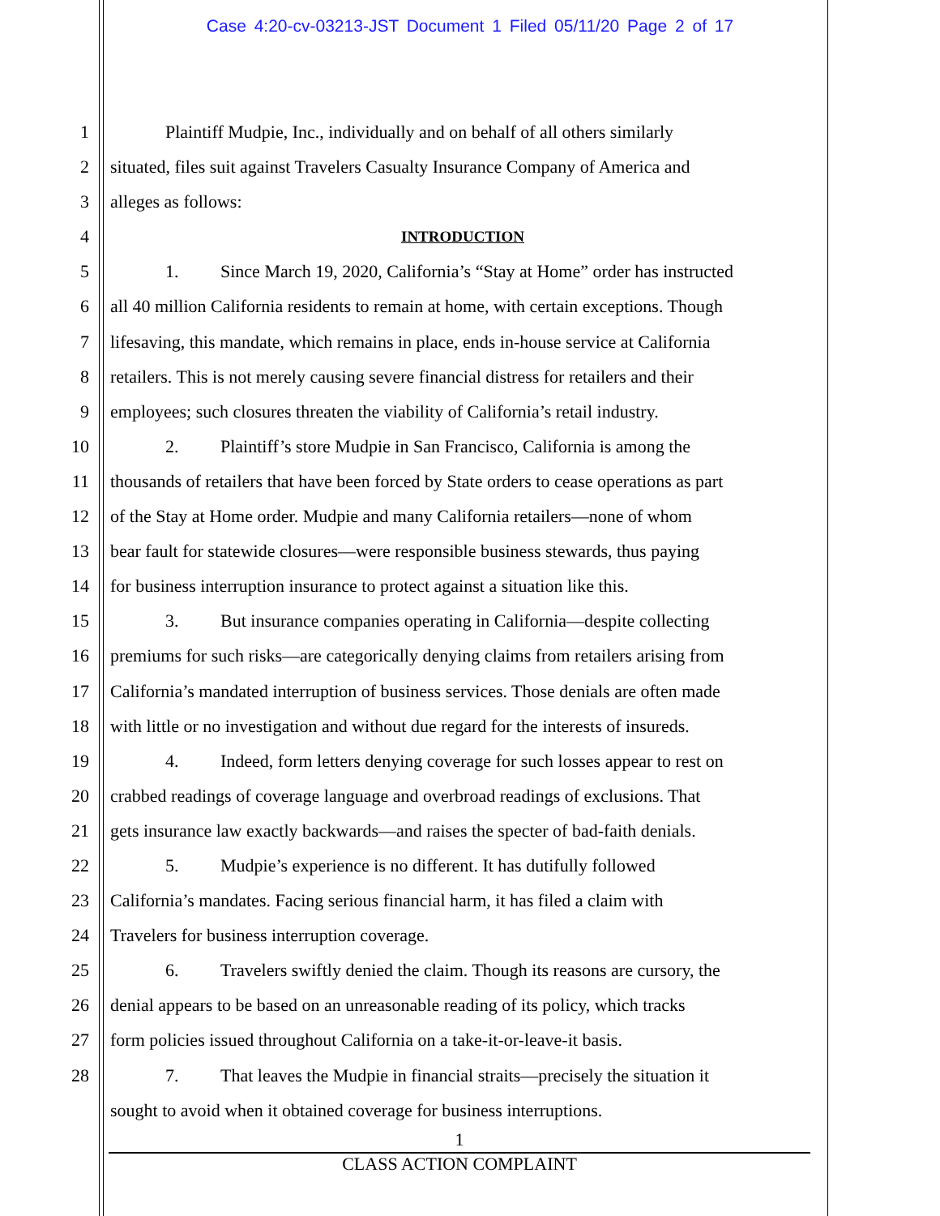Case 4:20-cv-03213-JST Document 1 Filed 05/11/20 Page 2 of 17
1 Plaintiff Mudpie, Inc., individually and on behalf of all others similarly
2 situated, files suit against Travelers Casualty Insurance Company of America and
3 alleges as follows:
4 INTRODUCTION
5 1. Since March 19, 2020, California’s “Stay at Home” order has instructed
6 all 40 million California residents to remain at home, with certain exceptions. Though
7 lifesaving, this mandate, which remains in place, ends in-house service at California
8 retailers. This is not merely causing severe financial distress for retailers and their
9 employees; such closures threaten the viability of California’s retail industry.
10 2. Plaintiff’s store Mudpie in San Francisco, California is among the
11 thousands of retailers that have been forced by State orders to cease operations as part
12 of the Stay at Home order. Mudpie and many California retailers—none of whom
13 bear fault for statewide closures—were responsible business stewards, thus paying
14 for business interruption insurance to protect against a situation like this.
15 3. But insurance companies operating in California—despite collecting
16 premiums for such risks—are categorically denying claims from retailers arising from
17 California’s mandated interruption of business services. Those denials are often made
18 with little or no investigation and without due regard for the interests of insureds.
19 4. Indeed, form letters denying coverage for such losses appear to rest on
20 crabbed readings of coverage language and overbroad readings of exclusions. That
21 gets insurance law exactly backwards—and raises the specter of bad-faith denials.
22 5. Mudpie’s experience is no different. It has dutifully followed
23 California’s mandates. Facing serious financial harm, it has filed a claim with
24 Travelers for business interruption coverage.
25 6. Travelers swiftly denied the claim. Though its reasons are cursory, the
26 denial appears to be based on an unreasonable reading of its policy, which tracks
27 form policies issued throughout California on a take-it-or-leave-it basis.
28 7. That leaves the Mudpie in financial straits—precisely the situation it
sought to avoid when it obtained coverage for business interruptions.
1
CLASS ACTION COMPLAINT